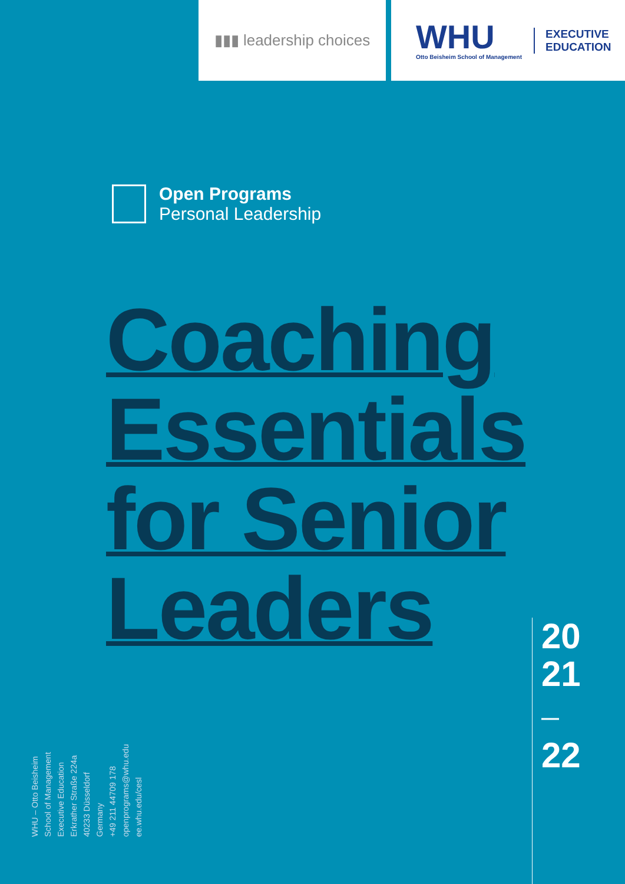▮▮▮ leadership choices
WHU
Otto Beisheim School of Management
EXECUTIVE
EDUCATION
Open Programs
Personal Leadership
Coaching
Essentials
for Senior
Leaders
WHU – Otto Beisheim
School of Management
Executive Education
Erkrather Straße 224a
40233 Düsseldorf
Germany
+49 211 44709 178
openprograms@whu.edu
ee.whu.edu/cesl
20
21
—
22